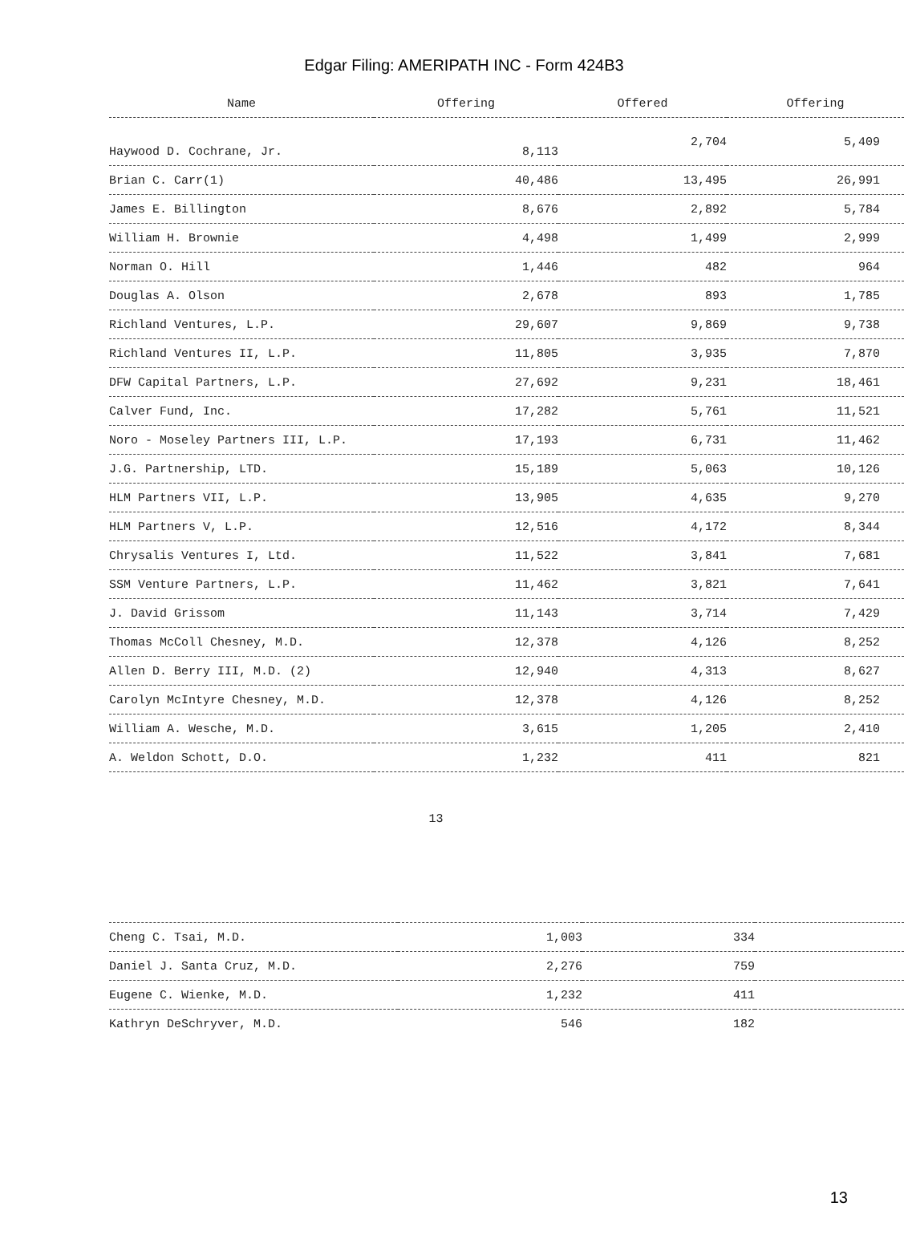Edgar Filing: AMERIPATH INC - Form 424B3
| Name | Offering | Offered | Offering |
| --- | --- | --- | --- |
| Haywood D. Cochrane, Jr. | 8,113 | 2,704 | 5,409 |
| Brian C. Carr(1) | 40,486 | 13,495 | 26,991 |
| James E. Billington | 8,676 | 2,892 | 5,784 |
| William H. Brownie | 4,498 | 1,499 | 2,999 |
| Norman O. Hill | 1,446 | 482 | 964 |
| Douglas A. Olson | 2,678 | 893 | 1,785 |
| Richland Ventures, L.P. | 29,607 | 9,869 | 9,738 |
| Richland Ventures II, L.P. | 11,805 | 3,935 | 7,870 |
| DFW Capital Partners, L.P. | 27,692 | 9,231 | 18,461 |
| Calver Fund, Inc. | 17,282 | 5,761 | 11,521 |
| Noro - Moseley Partners III, L.P. | 17,193 | 6,731 | 11,462 |
| J.G. Partnership, LTD. | 15,189 | 5,063 | 10,126 |
| HLM Partners VII, L.P. | 13,905 | 4,635 | 9,270 |
| HLM Partners V, L.P. | 12,516 | 4,172 | 8,344 |
| Chrysalis Ventures I, Ltd. | 11,522 | 3,841 | 7,681 |
| SSM Venture Partners, L.P. | 11,462 | 3,821 | 7,641 |
| J. David Grissom | 11,143 | 3,714 | 7,429 |
| Thomas McColl Chesney, M.D. | 12,378 | 4,126 | 8,252 |
| Allen D. Berry III, M.D. (2) | 12,940 | 4,313 | 8,627 |
| Carolyn McIntyre Chesney, M.D. | 12,378 | 4,126 | 8,252 |
| William A. Wesche, M.D. | 3,615 | 1,205 | 2,410 |
| A. Weldon Schott, D.O. | 1,232 | 411 | 821 |
13
| Cheng C. Tsai, M.D. | 1,003 | 334 | |
| Daniel J. Santa Cruz, M.D. | 2,276 | 759 | |
| Eugene C. Wienke, M.D. | 1,232 | 411 | |
| Kathryn DeSchryver, M.D. | 546 | 182 | |
13